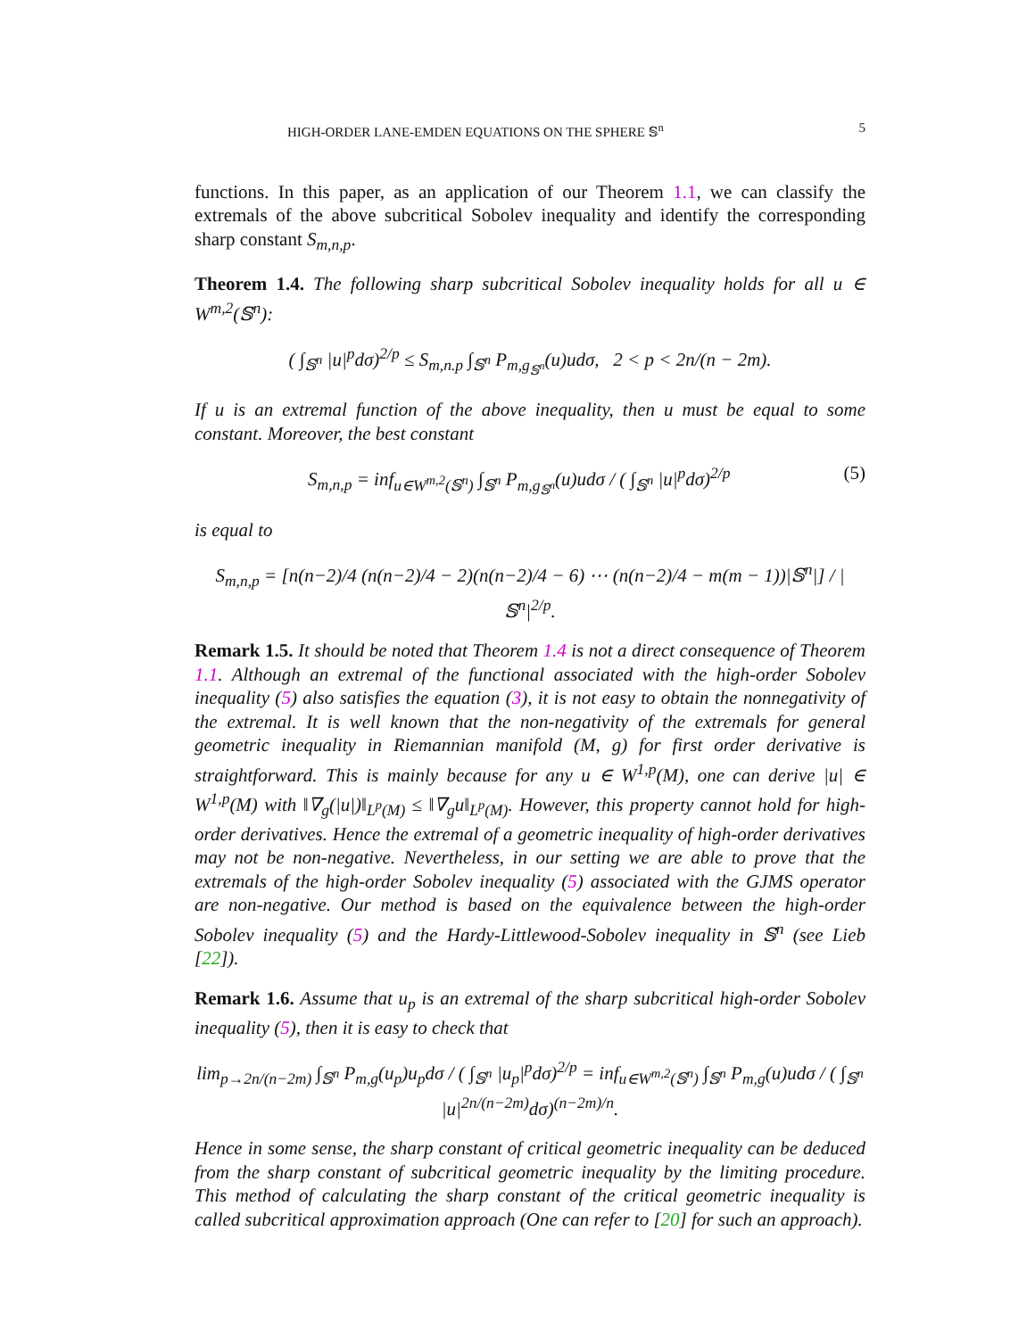HIGH-ORDER LANE-EMDEN EQUATIONS ON THE SPHERE 𝕊<sup>n</sup> 5
functions. In this paper, as an application of our Theorem 1.1, we can classify the extremals of the above subcritical Sobolev inequality and identify the corresponding sharp constant S<sub>m,n,p</sub>.
Theorem 1.4. The following sharp subcritical Sobolev inequality holds for all u ∈ W<sup>m,2</sup>(𝕊<sup>n</sup>):
( ∫<sub>𝕊<sup>n</sup></sub> |u|<sup>p</sup>dσ)<sup>2/p</sup> ≤ S<sub>m,n.p</sub> ∫<sub>𝕊<sup>n</sup></sub> P<sub>m,g<sub>𝕊<sup>n</sup></sub></sub>(u)udσ, 2 < p < 2n/(n − 2m).
If u is an extremal function of the above inequality, then u must be equal to some constant. Moreover, the best constant
S<sub>m,n,p</sub> = inf<sub>u∈W<sup>m,2</sup>(𝕊<sup>n</sup>)</sub> ∫<sub>𝕊<sup>n</sup></sub> P<sub>m,g<sub>𝕊<sup>n</sup></sub></sub>(u)udσ / ( ∫<sub>𝕊<sup>n</sup></sub> |u|<sup>p</sup>dσ)<sup>2/p</sup> (5)
is equal to
S<sub>m,n,p</sub> = [n(n−2)/4 (n(n−2)/4 − 2)(n(n−2)/4 − 6) ⋯ (n(n−2)/4 − m(m − 1))|𝕊<sup>n</sup>|] / |𝕊<sup>n</sup>|<sup>2/p</sup>.
Remark 1.5. It should be noted that Theorem 1.4 is not a direct consequence of Theorem 1.1. Although an extremal of the functional associated with the high-order Sobolev inequality (5) also satisfies the equation (3), it is not easy to obtain the nonnegativity of the extremal. It is well known that the non-negativity of the extremals for general geometric inequality in Riemannian manifold (M, g) for first order derivative is straightforward. This is mainly because for any u ∈ W<sup>1,p</sup>(M), one can derive |u| ∈ W<sup>1,p</sup>(M) with ‖∇<sub>g</sub>(|u|)‖<sub>L<sup>p</sup>(M)</sub> ≤ ‖∇<sub>g</sub>u‖<sub>L<sup>p</sup>(M)</sub>. However, this property cannot hold for high-order derivatives. Hence the extremal of a geometric inequality of high-order derivatives may not be non-negative. Nevertheless, in our setting we are able to prove that the extremals of the high-order Sobolev inequality (5) associated with the GJMS operator are non-negative. Our method is based on the equivalence between the high-order Sobolev inequality (5) and the Hardy-Littlewood-Sobolev inequality in 𝕊<sup>n</sup> (see Lieb [22]).
Remark 1.6. Assume that u<sub>p</sub> is an extremal of the sharp subcritical high-order Sobolev inequality (5), then it is easy to check that
lim<sub>p→2n/(n−2m)</sub> ∫<sub>𝕊<sup>n</sup></sub> P<sub>m,g</sub>(u<sub>p</sub>)u<sub>p</sub>dσ / ( ∫<sub>𝕊<sup>n</sup></sub> |u<sub>p</sub>|<sup>p</sup>dσ)<sup>2/p</sup> = inf<sub>u∈W<sup>m,2</sup>(𝕊<sup>n</sup>)</sub> ∫<sub>𝕊<sup>n</sup></sub> P<sub>m,g</sub>(u)udσ / ( ∫<sub>𝕊<sup>n</sup></sub> |u|<sup>2n/(n−2m)</sup>dσ)<sup>(n−2m)/n</sup>.
Hence in some sense, the sharp constant of critical geometric inequality can be deduced from the sharp constant of subcritical geometric inequality by the limiting procedure. This method of calculating the sharp constant of the critical geometric inequality is called subcritical approximation approach (One can refer to [20] for such an approach).